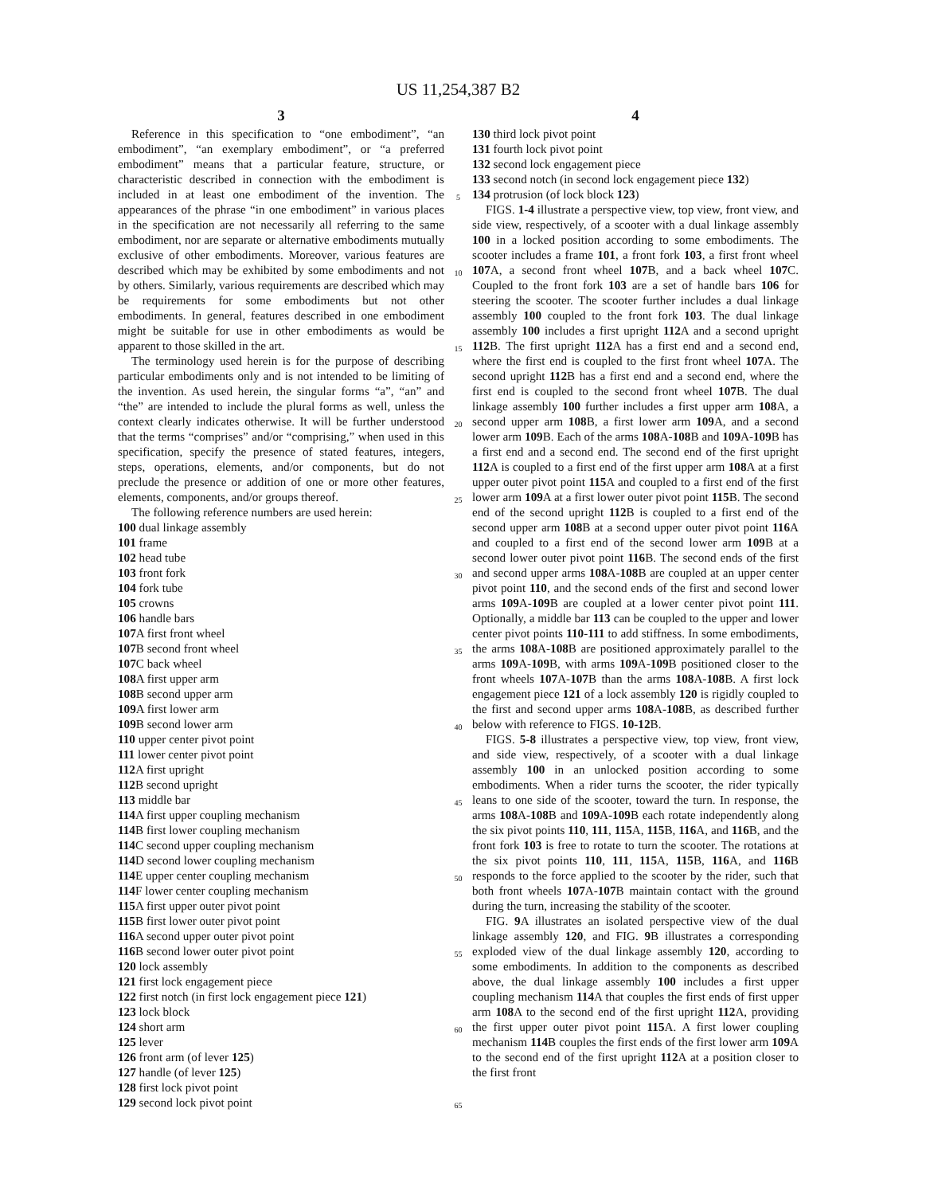US 11,254,387 B2
3
Reference in this specification to “one embodiment”, “an embodiment”, “an exemplary embodiment”, or “a preferred embodiment” means that a particular feature, structure, or characteristic described in connection with the embodiment is included in at least one embodiment of the invention. The appearances of the phrase “in one embodiment” in various places in the specification are not necessarily all referring to the same embodiment, nor are separate or alternative embodiments mutually exclusive of other embodiments. Moreover, various features are described which may be exhibited by some embodiments and not by others. Similarly, various requirements are described which may be requirements for some embodiments but not other embodiments. In general, features described in one embodiment might be suitable for use in other embodiments as would be apparent to those skilled in the art.
The terminology used herein is for the purpose of describing particular embodiments only and is not intended to be limiting of the invention. As used herein, the singular forms “a”, “an” and “the” are intended to include the plural forms as well, unless the context clearly indicates otherwise. It will be further understood that the terms “comprises” and/or “comprising,” when used in this specification, specify the presence of stated features, integers, steps, operations, elements, and/or components, but do not preclude the presence or addition of one or more other features, elements, components, and/or groups thereof.
The following reference numbers are used herein:
100 dual linkage assembly
101 frame
102 head tube
103 front fork
104 fork tube
105 crowns
106 handle bars
107 A first front wheel
107 B second front wheel
107 C back wheel
108 A first upper arm
108 B second upper arm
109 A first lower arm
109 B second lower arm
110 upper center pivot point
111 lower center pivot point
112 A first upright
112 B second upright
113 middle bar
114 A first upper coupling mechanism
114 B first lower coupling mechanism
114 C second upper coupling mechanism
114 D second lower coupling mechanism
114 E upper center coupling mechanism
114 F lower center coupling mechanism
115 A first upper outer pivot point
115 B first lower outer pivot point
116 A second upper outer pivot point
116 B second lower outer pivot point
120 lock assembly
121 first lock engagement piece
122 first notch (in first lock engagement piece 121)
123 lock block
124 short arm
125 lever
126 front arm (of lever 125)
127 handle (of lever 125)
128 first lock pivot point
129 second lock pivot point
5
10
15
20
25
30
35
40
45
50
55
60
65
4
130 third lock pivot point
131 fourth lock pivot point
132 second lock engagement piece
133 second notch (in second lock engagement piece 132)
134 protrusion (of lock block 123)
FIGS. 1-4 illustrate a perspective view, top view, front view, and side view, respectively, of a scooter with a dual linkage assembly 100 in a locked position according to some embodiments. The scooter includes a frame 101, a front fork 103, a first front wheel 107 A, a second front wheel 107 B, and a back wheel 107 C. Coupled to the front fork 103 are a set of handle bars 106 for steering the scooter. The scooter further includes a dual linkage assembly 100 coupled to the front fork 103. The dual linkage assembly 100 includes a first upright 112 A and a second upright 112 B. The first upright 112 A has a first end and a second end, where the first end is coupled to the first front wheel 107 A. The second upright 112 B has a first end and a second end, where the first end is coupled to the second front wheel 107 B. The dual linkage assembly 100 further includes a first upper arm 108 A, a second upper arm 108 B, a first lower arm 109 A, and a second lower arm 109 B. Each of the arms 108 A-108 B and 109 A-109 B has a first end and a second end. The second end of the first upright 112 A is coupled to a first end of the first upper arm 108 A at a first upper outer pivot point 115 A and coupled to a first end of the first lower arm 109 A at a first lower outer pivot point 115 B. The second end of the second upright 112 B is coupled to a first end of the second upper arm 108 B at a second upper outer pivot point 116 A and coupled to a first end of the second lower arm 109 B at a second lower outer pivot point 116 B. The second ends of the first and second upper arms 108 A-108 B are coupled at an upper center pivot point 110, and the second ends of the first and second lower arms 109 A-109 B are coupled at a lower center pivot point 111. Optionally, a middle bar 113 can be coupled to the upper and lower center pivot points 110-111 to add stiffness. In some embodiments, the arms 108 A-108 B are positioned approximately parallel to the arms 109 A-109 B, with arms 109 A-109 B positioned closer to the front wheels 107 A-107 B than the arms 108 A-108 B. A first lock engagement piece 121 of a lock assembly 120 is rigidly coupled to the first and second upper arms 108 A-108 B, as described further below with reference to FIGS. 10-12 B.
FIGS. 5-8 illustrates a perspective view, top view, front view, and side view, respectively, of a scooter with a dual linkage assembly 100 in an unlocked position according to some embodiments. When a rider turns the scooter, the rider typically leans to one side of the scooter, toward the turn. In response, the arms 108 A-108 B and 109 A-109 B each rotate independently along the six pivot points 110, 111, 115 A, 115 B, 116 A, and 116 B, and the front fork 103 is free to rotate to turn the scooter. The rotations at the six pivot points 110, 111, 115 A, 115 B, 116 A, and 116 B responds to the force applied to the scooter by the rider, such that both front wheels 107 A-107 B maintain contact with the ground during the turn, increasing the stability of the scooter.
FIG. 9 A illustrates an isolated perspective view of the dual linkage assembly 120, and FIG. 9 B illustrates a corresponding exploded view of the dual linkage assembly 120, according to some embodiments. In addition to the components as described above, the dual linkage assembly 100 includes a first upper coupling mechanism 114 A that couples the first ends of first upper arm 108 A to the second end of the first upright 112 A, providing the first upper outer pivot point 115 A. A first lower coupling mechanism 114 B couples the first ends of the first lower arm 109 A to the second end of the first upright 112 A at a position closer to the first front